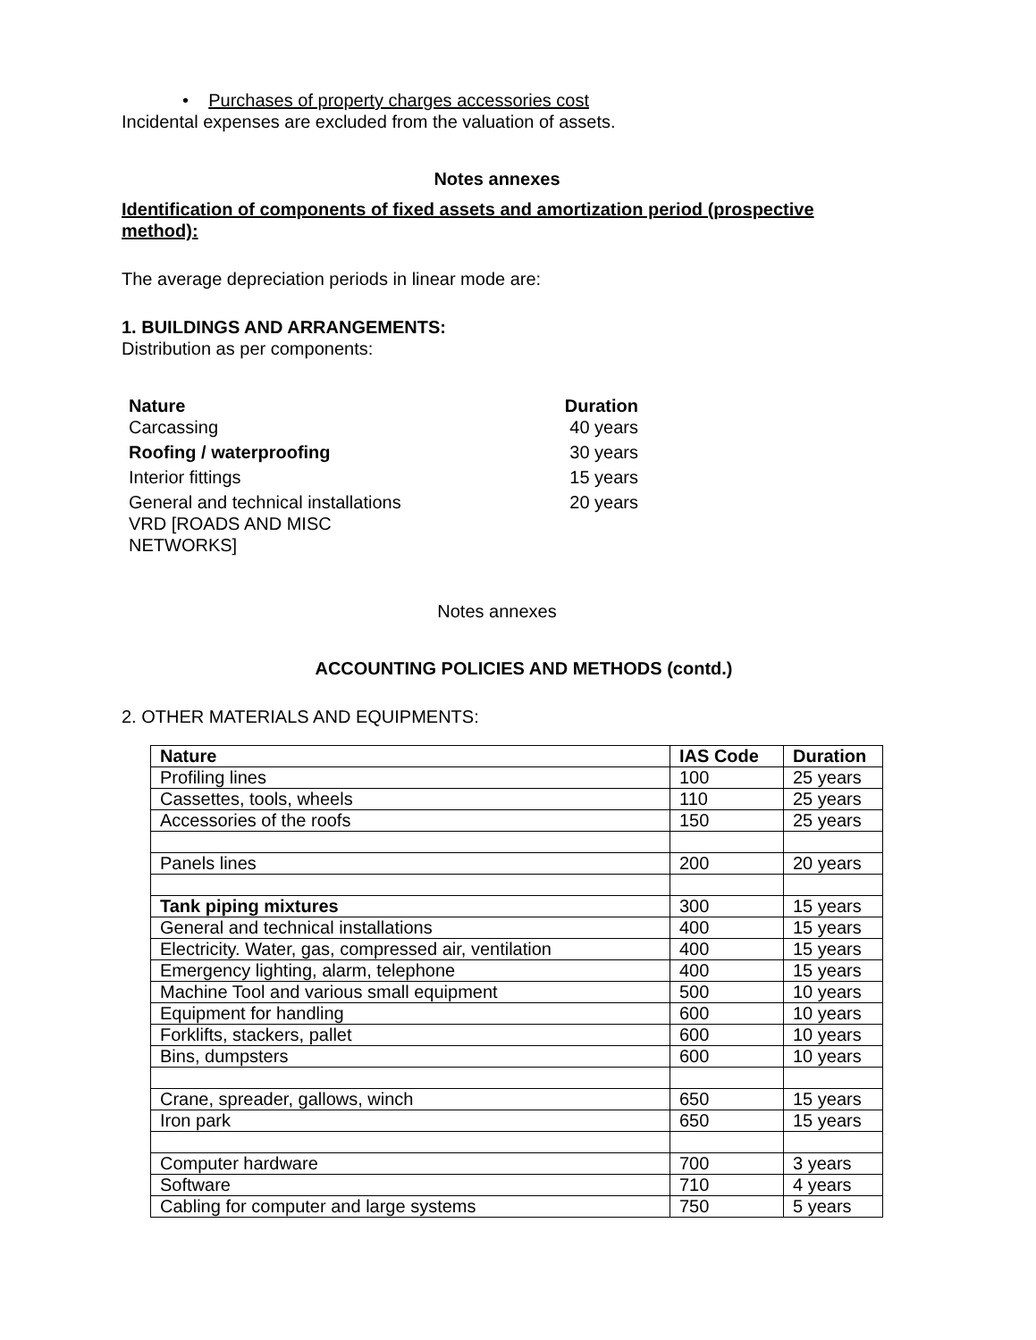• Purchases of property charges accessories cost
Incidental expenses are excluded from the valuation of assets.
Notes annexes
Identification of components of fixed assets and amortization period (prospective method):
The average depreciation periods in linear mode are:
1. BUILDINGS AND ARRANGEMENTS:
Distribution as per components:
| Nature | Duration |
| --- | --- |
| Carcassing | 40 years |
| Roofing / waterproofing | 30 years |
| Interior fittings | 15 years |
| General and technical installations VRD [ROADS AND MISC NETWORKS] | 20 years |
Notes annexes
ACCOUNTING POLICIES AND METHODS (contd.)
2. OTHER MATERIALS AND EQUIPMENTS:
| Nature | IAS Code | Duration |
| --- | --- | --- |
| Profiling lines | 100 | 25 years |
| Cassettes, tools, wheels | 110 | 25 years |
| Accessories of the roofs | 150 | 25 years |
| Panels lines | 200 | 20 years |
| Tank piping mixtures | 300 | 15 years |
| General and technical installations | 400 | 15 years |
| Electricity. Water, gas, compressed air, ventilation | 400 | 15 years |
| Emergency lighting, alarm, telephone | 400 | 15 years |
| Machine Tool and various small equipment | 500 | 10 years |
| Equipment for handling | 600 | 10 years |
| Forklifts, stackers, pallet | 600 | 10 years |
| Bins, dumpsters | 600 | 10 years |
| Crane, spreader, gallows, winch | 650 | 15 years |
| Iron park | 650 | 15 years |
| Computer hardware | 700 | 3 years |
| Software | 710 | 4 years |
| Cabling for computer and large systems | 750 | 5 years |